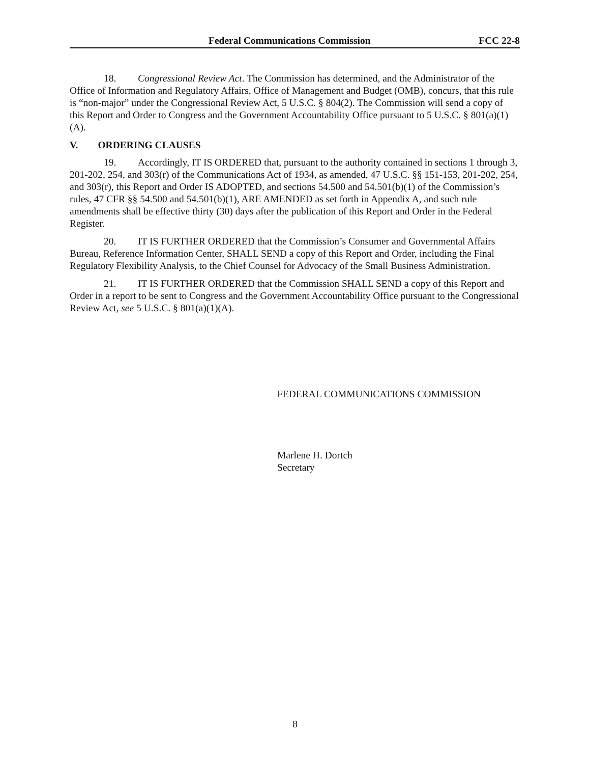Federal Communications Commission FCC 22-8
18. Congressional Review Act. The Commission has determined, and the Administrator of the Office of Information and Regulatory Affairs, Office of Management and Budget (OMB), concurs, that this rule is “non-major” under the Congressional Review Act, 5 U.S.C. § 804(2). The Commission will send a copy of this Report and Order to Congress and the Government Accountability Office pursuant to 5 U.S.C. § 801(a)(1)(A).
V. ORDERING CLAUSES
19. Accordingly, IT IS ORDERED that, pursuant to the authority contained in sections 1 through 3, 201-202, 254, and 303(r) of the Communications Act of 1934, as amended, 47 U.S.C. §§ 151-153, 201-202, 254, and 303(r), this Report and Order IS ADOPTED, and sections 54.500 and 54.501(b)(1) of the Commission’s rules, 47 CFR §§ 54.500 and 54.501(b)(1), ARE AMENDED as set forth in Appendix A, and such rule amendments shall be effective thirty (30) days after the publication of this Report and Order in the Federal Register.
20. IT IS FURTHER ORDERED that the Commission’s Consumer and Governmental Affairs Bureau, Reference Information Center, SHALL SEND a copy of this Report and Order, including the Final Regulatory Flexibility Analysis, to the Chief Counsel for Advocacy of the Small Business Administration.
21. IT IS FURTHER ORDERED that the Commission SHALL SEND a copy of this Report and Order in a report to be sent to Congress and the Government Accountability Office pursuant to the Congressional Review Act, see 5 U.S.C. § 801(a)(1)(A).
FEDERAL COMMUNICATIONS COMMISSION
Marlene H. Dortch
Secretary
8